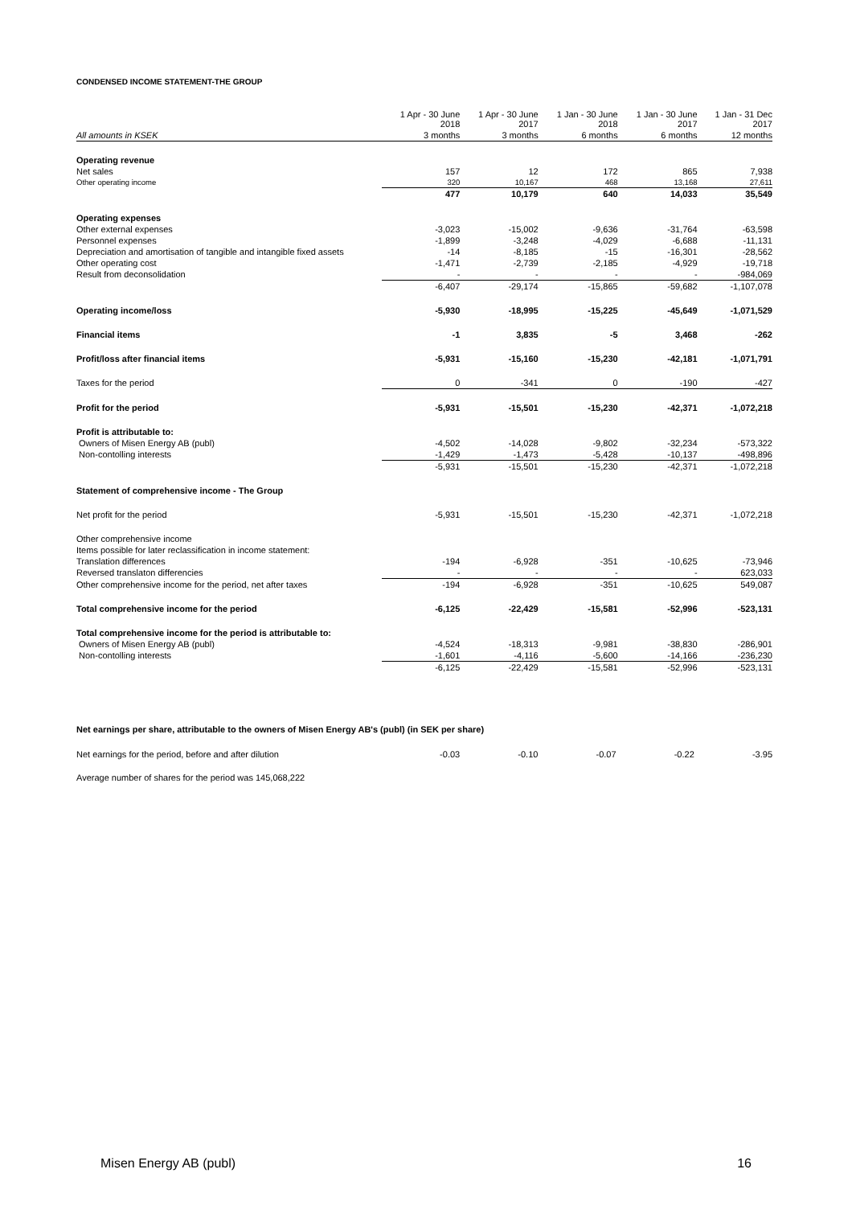CONDENSED INCOME STATEMENT-THE GROUP
| | 1 Apr - 30 June 2018 | 1 Apr - 30 June 2017 | 1 Jan - 30 June 2018 | 1 Jan - 30 June 2017 | 1 Jan - 31 Dec 2017 |
| --- | --- | --- | --- | --- | --- |
| All amounts in KSEK | 3 months | 3 months | 6 months | 6 months | 12 months |
| Operating revenue | | | | | |
| Net sales | 157 | 12 | 172 | 865 | 7,938 |
| Other operating income | 320 | 10,167 | 468 | 13,168 | 27,611 |
| | 477 | 10,179 | 640 | 14,033 | 35,549 |
| Operating expenses | | | | | |
| Other external expenses | -3,023 | -15,002 | -9,636 | -31,764 | -63,598 |
| Personnel expenses | -1,899 | -3,248 | -4,029 | -6,688 | -11,131 |
| Depreciation and amortisation of tangible and intangible fixed assets | -14 | -8,185 | -15 | -16,301 | -28,562 |
| Other operating cost | -1,471 | -2,739 | -2,185 | -4,929 | -19,718 |
| Result from deconsolidation | - | - | - | - | -984,069 |
| | -6,407 | -29,174 | -15,865 | -59,682 | -1,107,078 |
| Operating income/loss | -5,930 | -18,995 | -15,225 | -45,649 | -1,071,529 |
| Financial items | -1 | 3,835 | -5 | 3,468 | -262 |
| Profit/loss after financial items | -5,931 | -15,160 | -15,230 | -42,181 | -1,071,791 |
| Taxes for the period | 0 | -341 | 0 | -190 | -427 |
| Profit for the period | -5,931 | -15,501 | -15,230 | -42,371 | -1,072,218 |
| Profit is attributable to: | | | | | |
| Owners of Misen Energy AB (publ) | -4,502 | -14,028 | -9,802 | -32,234 | -573,322 |
| Non-contolling interests | -1,429 | -1,473 | -5,428 | -10,137 | -498,896 |
| | -5,931 | -15,501 | -15,230 | -42,371 | -1,072,218 |
| Statement of comprehensive income - The Group | | | | | |
| Net profit for the period | -5,931 | -15,501 | -15,230 | -42,371 | -1,072,218 |
| Other comprehensive income | | | | | |
| Items possible for later reclassification in income statement: | | | | | |
| Translation differences | -194 | -6,928 | -351 | -10,625 | -73,946 |
| Reversed translaton differencies | - | - | - | - | 623,033 |
| Other comprehensive income for the period, net after taxes | -194 | -6,928 | -351 | -10,625 | 549,087 |
| Total comprehensive income for the period | -6,125 | -22,429 | -15,581 | -52,996 | -523,131 |
| Total comprehensive income for the period is attributable to: | | | | | |
| Owners of Misen Energy AB (publ) | -4,524 | -18,313 | -9,981 | -38,830 | -286,901 |
| Non-contolling interests | -1,601 | -4,116 | -5,600 | -14,166 | -236,230 |
| | -6,125 | -22,429 | -15,581 | -52,996 | -523,131 |
Net earnings per share, attributable to the owners of Misen Energy AB's (publ) (in SEK per share)
| Net earnings for the period, before and after dilution | -0.03 | -0.10 | -0.07 | -0.22 | -3.95 |
Average number of shares for the period was 145,068,222
Misen Energy AB (publ) 16